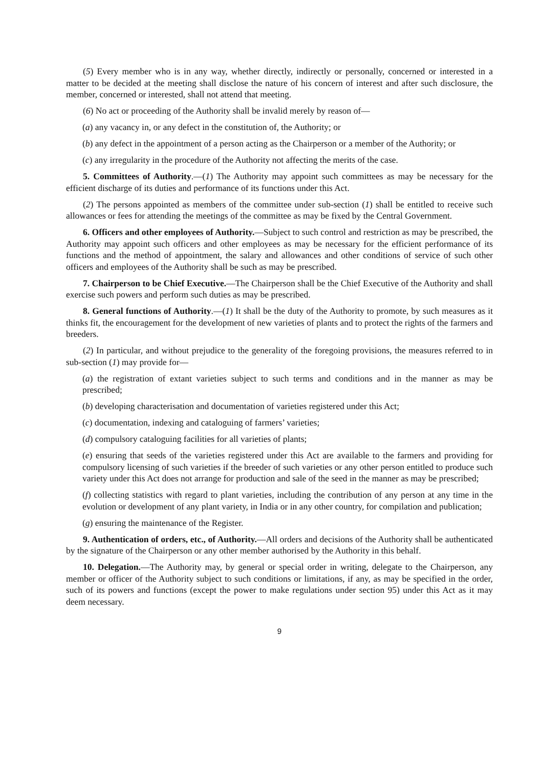(5) Every member who is in any way, whether directly, indirectly or personally, concerned or interested in a matter to be decided at the meeting shall disclose the nature of his concern of interest and after such disclosure, the member, concerned or interested, shall not attend that meeting.
(6) No act or proceeding of the Authority shall be invalid merely by reason of—
(a) any vacancy in, or any defect in the constitution of, the Authority; or
(b) any defect in the appointment of a person acting as the Chairperson or a member of the Authority; or
(c) any irregularity in the procedure of the Authority not affecting the merits of the case.
5. Committees of Authority.—(1) The Authority may appoint such committees as may be necessary for the efficient discharge of its duties and performance of its functions under this Act.
(2) The persons appointed as members of the committee under sub-section (1) shall be entitled to receive such allowances or fees for attending the meetings of the committee as may be fixed by the Central Government.
6. Officers and other employees of Authority.—Subject to such control and restriction as may be prescribed, the Authority may appoint such officers and other employees as may be necessary for the efficient performance of its functions and the method of appointment, the salary and allowances and other conditions of service of such other officers and employees of the Authority shall be such as may be prescribed.
7. Chairperson to be Chief Executive.—The Chairperson shall be the Chief Executive of the Authority and shall exercise such powers and perform such duties as may be prescribed.
8. General functions of Authority.—(1) It shall be the duty of the Authority to promote, by such measures as it thinks fit, the encouragement for the development of new varieties of plants and to protect the rights of the farmers and breeders.
(2) In particular, and without prejudice to the generality of the foregoing provisions, the measures referred to in sub-section (1) may provide for—
(a) the registration of extant varieties subject to such terms and conditions and in the manner as may be prescribed;
(b) developing characterisation and documentation of varieties registered under this Act;
(c) documentation, indexing and cataloguing of farmers’ varieties;
(d) compulsory cataloguing facilities for all varieties of plants;
(e) ensuring that seeds of the varieties registered under this Act are available to the farmers and providing for compulsory licensing of such varieties if the breeder of such varieties or any other person entitled to produce such variety under this Act does not arrange for production and sale of the seed in the manner as may be prescribed;
(f) collecting statistics with regard to plant varieties, including the contribution of any person at any time in the evolution or development of any plant variety, in India or in any other country, for compilation and publication;
(g) ensuring the maintenance of the Register.
9. Authentication of orders, etc., of Authority.—All orders and decisions of the Authority shall be authenticated by the signature of the Chairperson or any other member authorised by the Authority in this behalf.
10. Delegation.—The Authority may, by general or special order in writing, delegate to the Chairperson, any member or officer of the Authority subject to such conditions or limitations, if any, as may be specified in the order, such of its powers and functions (except the power to make regulations under section 95) under this Act as it may deem necessary.
9